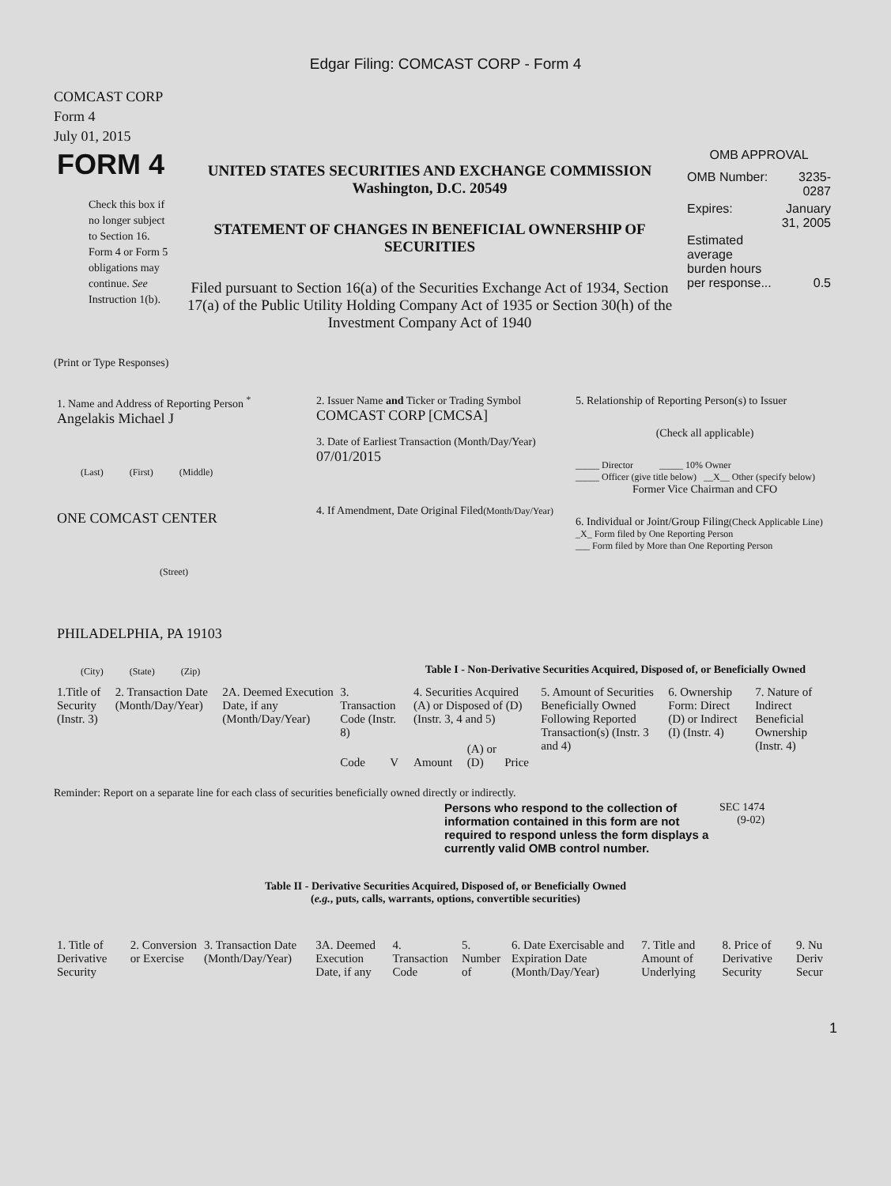Edgar Filing: COMCAST CORP - Form 4
COMCAST CORP
Form 4
July 01, 2015
| FORM 4 Check this box if no longer subject to Section 16. Form 4 or Form 5 obligations may continue. See Instruction 1(b). | UNITED STATES SECURITIES AND EXCHANGE COMMISSION Washington, D.C. 20549 STATEMENT OF CHANGES IN BENEFICIAL OWNERSHIP OF SECURITIES Filed pursuant to Section 16(a) of the Securities Exchange Act of 1934, Section 17(a) of the Public Utility Holding Company Act of 1935 or Section 30(h) of the Investment Company Act of 1940 | OMB APPROVAL / OMB Number: / 3235-0287 / / Expires: / January 31, 2005 / / Estimated average burden hours per response... / 0.5 / |
(Print or Type Responses)
| 1. Name and Address of Reporting Person <sup>*</sup> Angelakis Michael J (Last) (First) (Middle) ONE COMCAST CENTER (Street) PHILADELPHIA, PA 19103 (City) (State) (Zip) | 2. Issuer Name and Ticker or Trading Symbol COMCAST CORP [CMCSA] 3. Date of Earliest Transaction (Month/Day/Year) 07/01/2015 4. If Amendment, Date Original Filed (Month/Day/Year) | 5. Relationship of Reporting Person(s) to Issuer (Check all applicable) _____ Director _____ 10% Owner _____ Officer (give title below) __X__ Other (specify below) Former Vice Chairman and CFO 6. Individual or Joint/Group Filing (Check Applicable Line) _X_ Form filed by One Reporting Person ___ Form filed by More than One Reporting Person |
Table I - Non-Derivative Securities Acquired, Disposed of, or Beneficially Owned
| 1.Title of Security (Instr. 3) | 2. Transaction Date (Month/Day/Year) | 2A. Deemed Execution Date, if any (Month/Day/Year) | 3. Transaction Code (Instr. 8) | | 4. Securities Acquired (A) or Disposed of (D) (Instr. 3, 4 and 5) | | | 5. Amount of Securities Beneficially Owned Following Reported Transaction(s) (Instr. 3 and 4) | 6. Ownership Form: Direct (D) or Indirect (I) (Instr. 4) | 7. Nature of Indirect Beneficial Ownership (Instr. 4) |
| --- | --- | --- | --- | --- | --- | --- | --- | --- | --- | --- |
| | | | Code | V | Amount | (A) or (D) | Price | | | |
Reminder: Report on a separate line for each class of securities beneficially owned directly or indirectly.
| Persons who respond to the collection of information contained in this form are not required to respond unless the form displays a currently valid OMB control number. | SEC 1474 (9-02) |
Table II - Derivative Securities Acquired, Disposed of, or Beneficially Owned
(e.g., puts, calls, warrants, options, convertible securities)
| 1. Title of Derivative Security | 2. Conversion or Exercise | 3. Transaction Date (Month/Day/Year) | 3A. Deemed Execution Date, if any | 4. Transaction Code | 5. Number of | 6. Date Exercisable and Expiration Date (Month/Day/Year) | 7. Title and Amount of Underlying | 8. Price of Derivative Security | 9. Nu Deriv Secur |
| --- | --- | --- | --- | --- | --- | --- | --- | --- | --- |
1